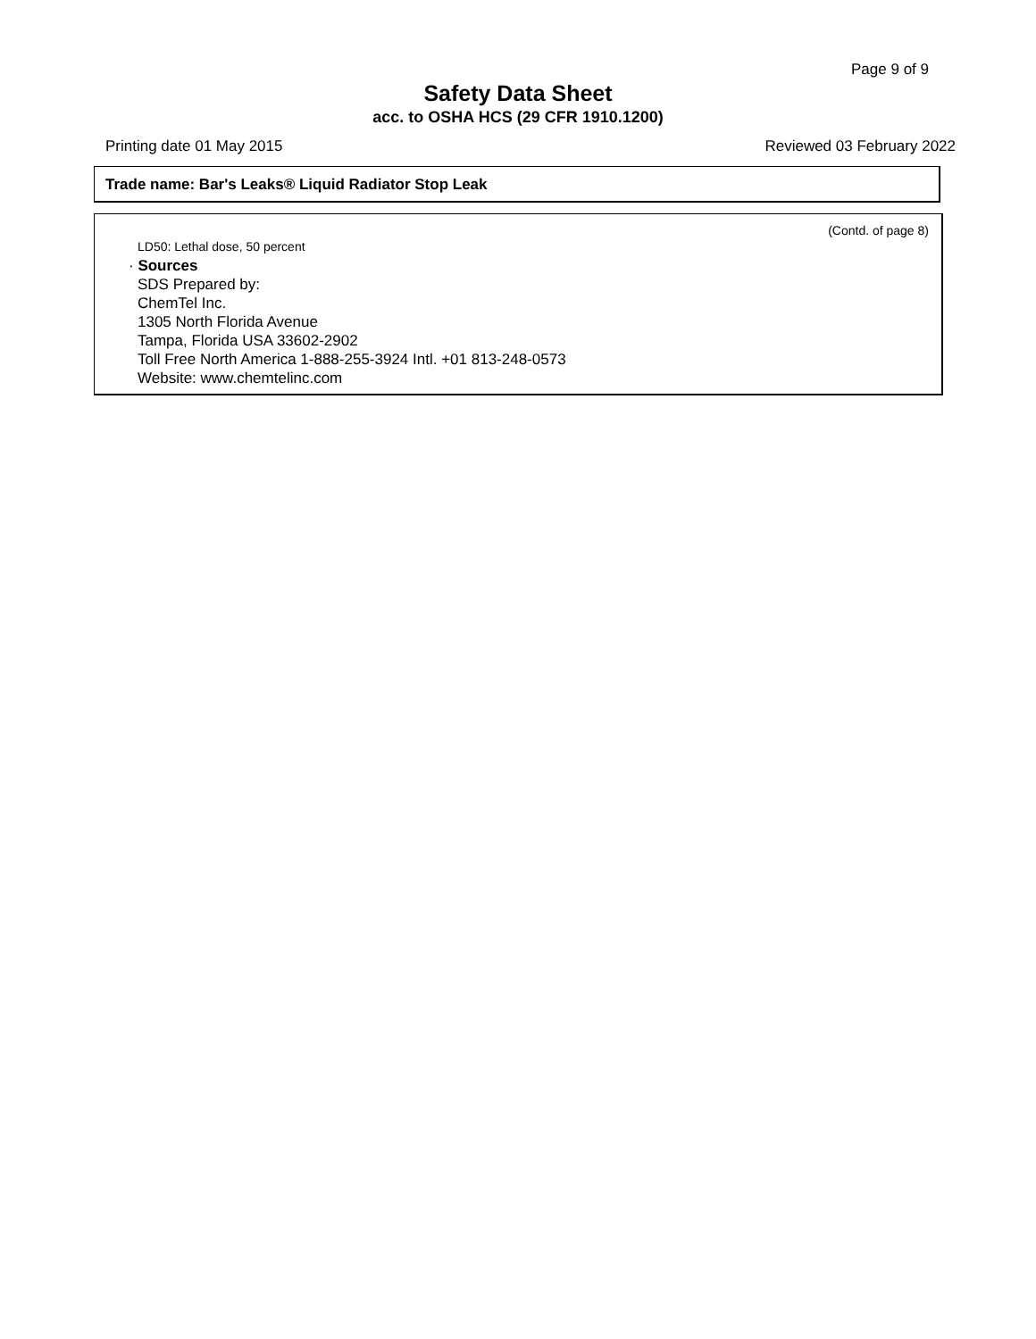Page 9 of 9
Safety Data Sheet
acc. to OSHA HCS (29 CFR 1910.1200)
Printing date 01 May 2015 Reviewed 03 February 2022
Trade name: Bar's Leaks® Liquid Radiator Stop Leak
(Contd. of page 8)
LD50: Lethal dose, 50 percent
· Sources
SDS Prepared by:
ChemTel Inc.
1305 North Florida Avenue
Tampa, Florida USA 33602-2902
Toll Free North America 1-888-255-3924 Intl. +01 813-248-0573
Website: www.chemtelinc.com